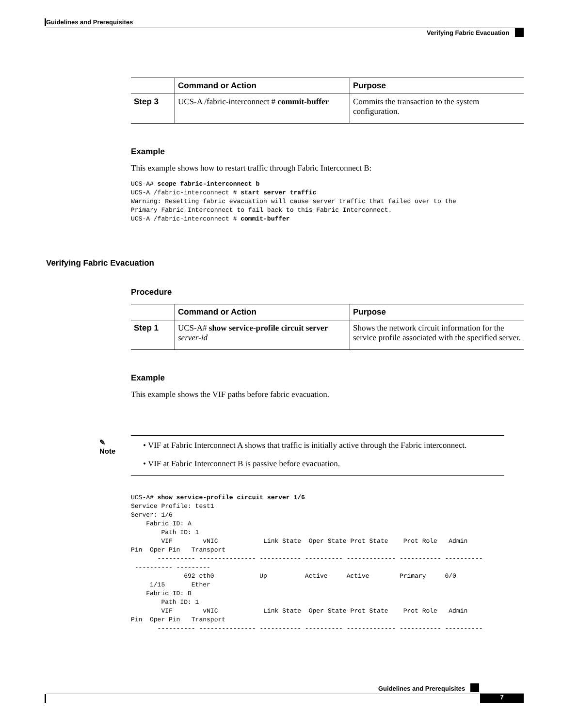Guidelines and Prerequisites
Verifying Fabric Evacuation
| | Command or Action | Purpose |
| --- | --- | --- |
| Step 3 | UCS-A /fabric-interconnect # commit-buffer | Commits the transaction to the system configuration. |
Example
This example shows how to restart traffic through Fabric Interconnect B:
UCS-A# scope fabric-interconnect b
UCS-A /fabric-interconnect # start server traffic
Warning: Resetting fabric evacuation will cause server traffic that failed over to the
Primary Fabric Interconnect to fail back to this Fabric Interconnect.
UCS-A /fabric-interconnect # commit-buffer
Verifying Fabric Evacuation
Procedure
| | Command or Action | Purpose |
| --- | --- | --- |
| Step 1 | UCS-A# show service-profile circuit server server-id | Shows the network circuit information for the service profile associated with the specified server. |
Example
This example shows the VIF paths before fabric evacuation.
✎
Note
• VIF at Fabric Interconnect A shows that traffic is initially active through the Fabric interconnect.
• VIF at Fabric Interconnect B is passive before evacuation.
UCS-A# show service-profile circuit server 1/6
Service Profile: test1
Server: 1/6
    Fabric ID: A
        Path ID: 1
        VIF        vNIC            Link State  Oper State Prot State    Prot Role   Admin
Pin  Oper Pin   Transport
       ---------- --------------- ----------- ---------- ------------- ----------- ----------
 ---------- ---------
              692 eth0            Up          Active     Active        Primary     0/0
     1/15       Ether
    Fabric ID: B
        Path ID: 1
        VIF        vNIC            Link State  Oper State Prot State    Prot Role   Admin
Pin  Oper Pin   Transport
       ---------- --------------- ----------- ---------- ------------- ----------- ----------
Guidelines and Prerequisites
7